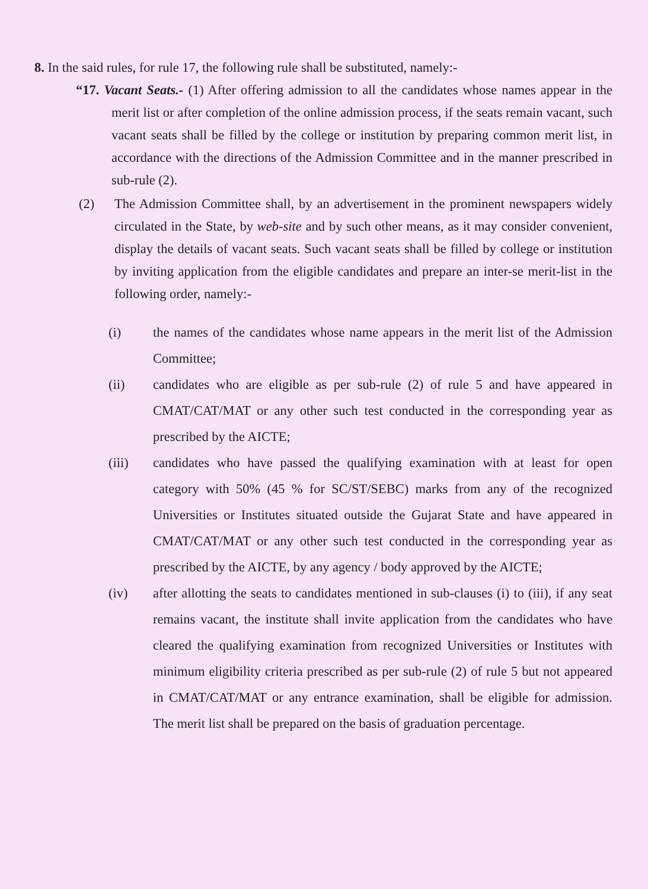8. In the said rules, for rule 17, the following rule shall be substituted, namely:-
“17. Vacant Seats.- (1) After offering admission to all the candidates whose names appear in the merit list or after completion of the online admission process, if the seats remain vacant, such vacant seats shall be filled by the college or institution by preparing common merit list, in accordance with the directions of the Admission Committee and in the manner prescribed in sub-rule (2).
(2) The Admission Committee shall, by an advertisement in the prominent newspapers widely circulated in the State, by web-site and by such other means, as it may consider convenient, display the details of vacant seats. Such vacant seats shall be filled by college or institution by inviting application from the eligible candidates and prepare an inter-se merit-list in the following order, namely:-
(i) the names of the candidates whose name appears in the merit list of the Admission Committee;
(ii) candidates who are eligible as per sub-rule (2) of rule 5 and have appeared in CMAT/CAT/MAT or any other such test conducted in the corresponding year as prescribed by the AICTE;
(iii) candidates who have passed the qualifying examination with at least for open category with 50% (45 % for SC/ST/SEBC) marks from any of the recognized Universities or Institutes situated outside the Gujarat State and have appeared in CMAT/CAT/MAT or any other such test conducted in the corresponding year as prescribed by the AICTE, by any agency / body approved by the AICTE;
(iv) after allotting the seats to candidates mentioned in sub-clauses (i) to (iii), if any seat remains vacant, the institute shall invite application from the candidates who have cleared the qualifying examination from recognized Universities or Institutes with minimum eligibility criteria prescribed as per sub-rule (2) of rule 5 but not appeared in CMAT/CAT/MAT or any entrance examination, shall be eligible for admission. The merit list shall be prepared on the basis of graduation percentage.